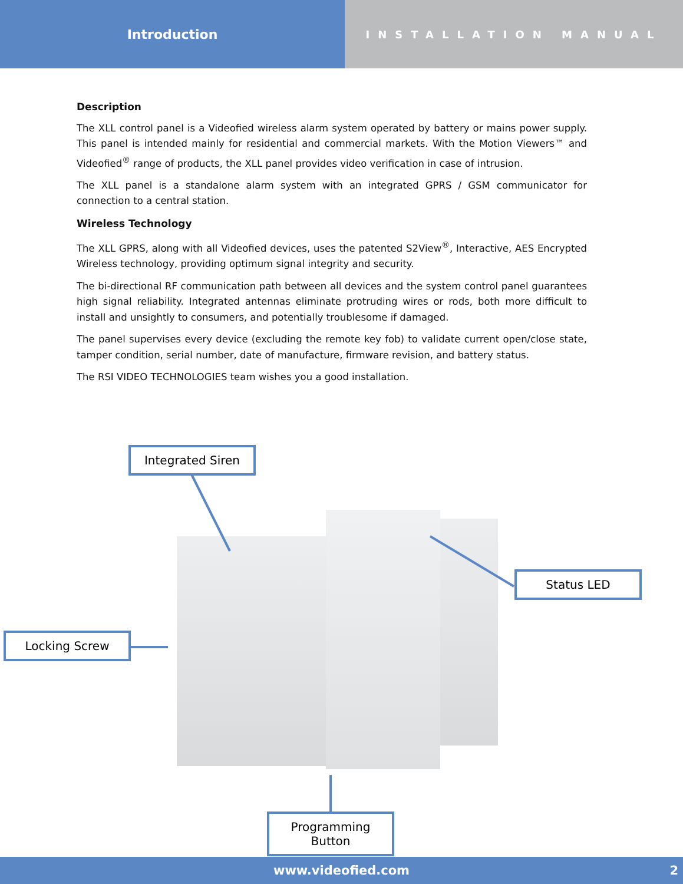Introduction
INSTALLATION MANUAL
Description
The XLL control panel is a Videofied wireless alarm system operated by battery or mains power supply. This panel is intended mainly for residential and commercial markets. With the Motion Viewers™ and Videofied<sup>®</sup> range of products, the XLL panel provides video verification in case of intrusion.
The XLL panel is a standalone alarm system with an integrated GPRS / GSM communicator for connection to a central station.
Wireless Technology
The XLL GPRS, along with all Videofied devices, uses the patented S2View<sup>®</sup>, Interactive, AES Encrypted Wireless technology, providing optimum signal integrity and security.
The bi-directional RF communication path between all devices and the system control panel guarantees high signal reliability. Integrated antennas eliminate protruding wires or rods, both more difficult to install and unsightly to consumers, and potentially troublesome if damaged.
The panel supervises every device (excluding the remote key fob) to validate current open/close state, tamper condition, serial number, date of manufacture, firmware revision, and battery status.
The RSI VIDEO TECHNOLOGIES team wishes you a good installation.
Integrated Siren
Status LED
Locking Screw
Programming Button
www.videofied.com 2